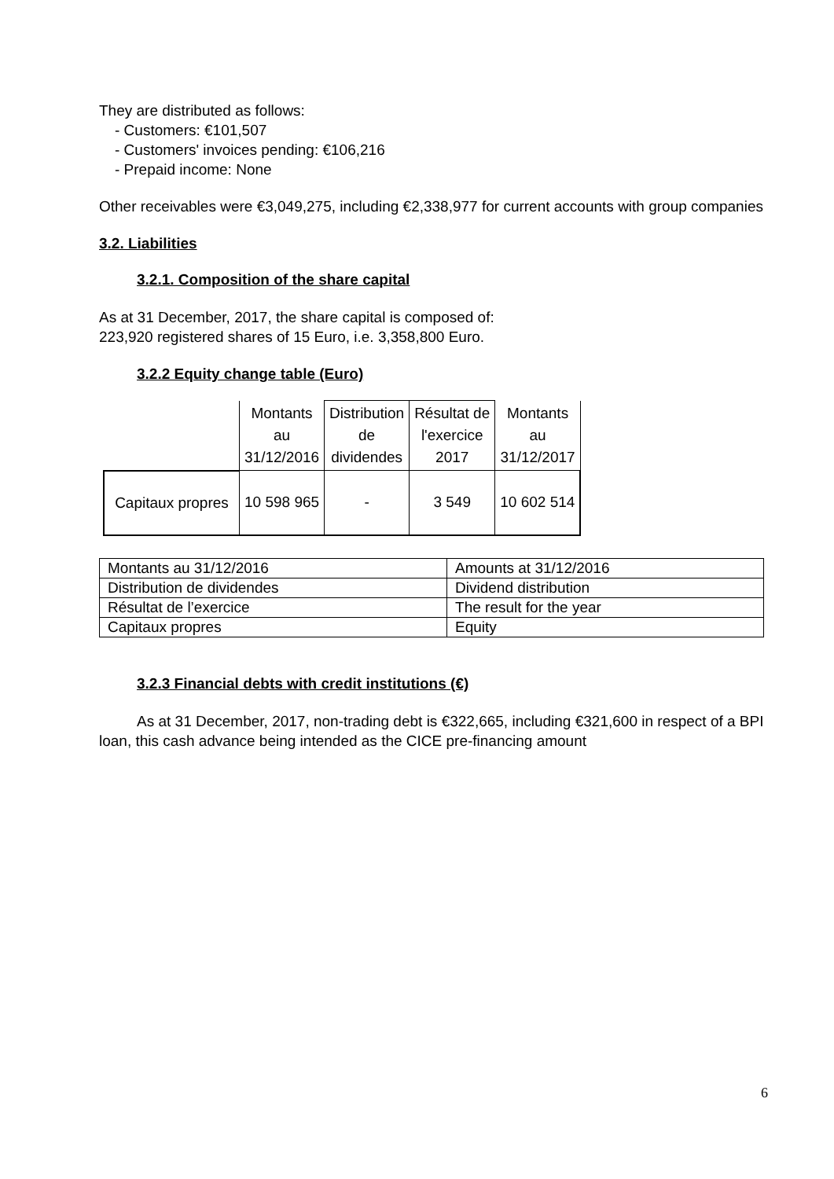They are distributed as follows:
- Customers: €101,507
- Customers' invoices pending: €106,216
- Prepaid income: None
Other receivables were €3,049,275, including €2,338,977 for current accounts with group companies
3.2. Liabilities
3.2.1. Composition of the share capital
As at 31 December, 2017, the share capital is composed of:
223,920 registered shares of 15 Euro, i.e. 3,358,800 Euro.
3.2.2 Equity change table (Euro)
| | Montants au 31/12/2016 | Distribution de dividendes | Résultat de l'exercice 2017 | Montants au 31/12/2017 |
| Capitaux propres | 10 598 965 | - | 3 549 | 10 602 514 |
| Montants au 31/12/2016 | Amounts at 31/12/2016 |
| Distribution de dividendes | Dividend distribution |
| Résultat de l’exercice | The result for the year |
| Capitaux propres | Equity |
3.2.3 Financial debts with credit institutions (€)
As at 31 December, 2017, non-trading debt is €322,665, including €321,600 in respect of a BPI loan, this cash advance being intended as the CICE pre-financing amount
6